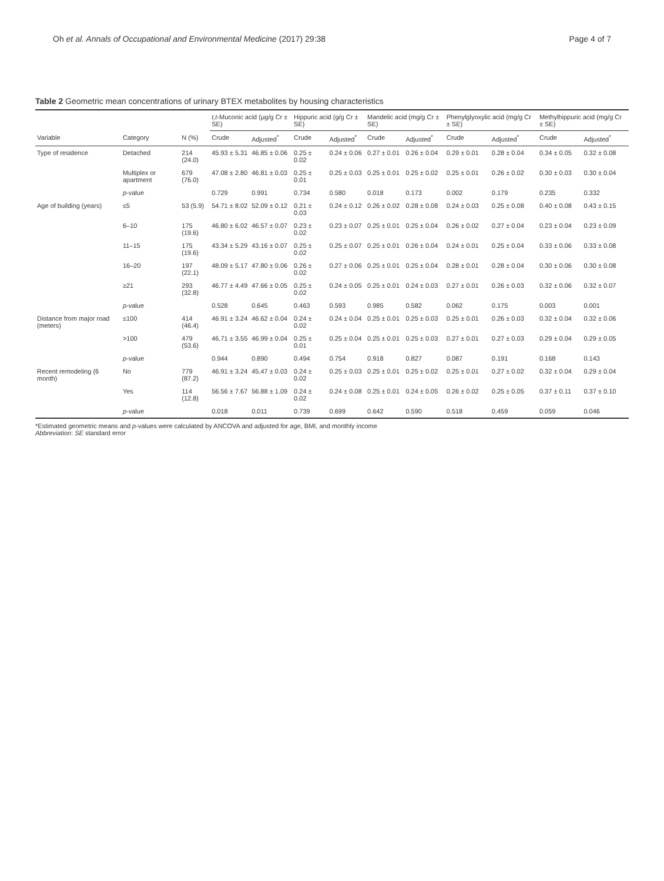Oh et al. Annals of Occupational and Environmental Medicine (2017) 29:38 Page 4 of 7
Table 2 Geometric mean concentrations of urinary BTEX metabolites by housing characteristics
| | | | t,t -Muconic acid (μg/g Cr ± SE) | | Hippuric acid (g/g Cr ± SE) | | Mandelic acid (mg/g Cr ± SE) | | Phenylglyoxylic acid (mg/g Cr ± SE) | | Methylhippuric acid (mg/g Cr ± SE) | |
| --- | --- | --- | --- | --- | --- | --- | --- | --- | --- | --- | --- | --- |
| Variable | Category | N (%) | Crude | Adjusted<sup>*</sup> | Crude | Adjusted<sup>*</sup> | Crude | Adjusted<sup>*</sup> | Crude | Adjusted<sup>*</sup> | Crude | Adjusted<sup>*</sup> |
| Type of residence | Detached | 214 (24.0) | 45.93 ± 5.31 | 46.85 ± 0.06 | 0.25 ± 0.02 | 0.24 ± 0.06 | 0.27 ± 0.01 | 0.26 ± 0.04 | 0.29 ± 0.01 | 0.28 ± 0.04 | 0.34 ± 0.05 | 0.32 ± 0.08 |
| | Multiplex or apartment | 679 (76.0) | 47.08 ± 2.80 | 46.81 ± 0.03 | 0.25 ± 0.01 | 0.25 ± 0.03 | 0.25 ± 0.01 | 0.25 ± 0.02 | 0.25 ± 0.01 | 0.26 ± 0.02 | 0.30 ± 0.03 | 0.30 ± 0.04 |
| | p -value | | 0.729 | 0.991 | 0.734 | 0.580 | 0.018 | 0.173 | 0.002 | 0.179 | 0.235 | 0.332 |
| Age of building (years) | ≤5 | 53 (5.9) | 54.71 ± 8.02 | 52.09 ± 0.12 | 0.21 ± 0.03 | 0.24 ± 0.12 | 0.26 ± 0.02 | 0.28 ± 0.08 | 0.24 ± 0.03 | 0.25 ± 0.08 | 0.40 ± 0.08 | 0.43 ± 0.15 |
| | 6–10 | 175 (19.6) | 46.80 ± 6.02 | 46.57 ± 0.07 | 0.23 ± 0.02 | 0.23 ± 0.07 | 0.25 ± 0.01 | 0.25 ± 0.04 | 0.26 ± 0.02 | 0.27 ± 0.04 | 0.23 ± 0.04 | 0.23 ± 0.09 |
| | 11–15 | 175 (19.6) | 43.34 ± 5.29 | 43.16 ± 0.07 | 0.25 ± 0.02 | 0.25 ± 0.07 | 0.25 ± 0.01 | 0.26 ± 0.04 | 0.24 ± 0.01 | 0.25 ± 0.04 | 0.33 ± 0.06 | 0.33 ± 0.08 |
| | 16–20 | 197 (22.1) | 48.09 ± 5.17 | 47.80 ± 0.06 | 0.26 ± 0.02 | 0.27 ± 0.06 | 0.25 ± 0.01 | 0.25 ± 0.04 | 0.28 ± 0.01 | 0.28 ± 0.04 | 0.30 ± 0.06 | 0.30 ± 0.08 |
| | ≥21 | 293 (32.8) | 46.77 ± 4.49 | 47.66 ± 0.05 | 0.25 ± 0.02 | 0.24 ± 0.05 | 0.25 ± 0.01 | 0.24 ± 0.03 | 0.27 ± 0.01 | 0.26 ± 0.03 | 0.32 ± 0.06 | 0.32 ± 0.07 |
| | p -value | | 0.528 | 0.645 | 0.463 | 0.593 | 0.985 | 0.582 | 0.062 | 0.175 | 0.003 | 0.001 |
| Distance from major road (meters) | ≤100 | 414 (46.4) | 46.91 ± 3.24 | 46.62 ± 0.04 | 0.24 ± 0.02 | 0.24 ± 0.04 | 0.25 ± 0.01 | 0.25 ± 0.03 | 0.25 ± 0.01 | 0.26 ± 0.03 | 0.32 ± 0.04 | 0.32 ± 0.06 |
| | >100 | 479 (53.6) | 46.71 ± 3.55 | 46.99 ± 0.04 | 0.25 ± 0.01 | 0.25 ± 0.04 | 0.25 ± 0.01 | 0.25 ± 0.03 | 0.27 ± 0.01 | 0.27 ± 0.03 | 0.29 ± 0.04 | 0.29 ± 0.05 |
| | p -value | | 0.944 | 0.890 | 0.494 | 0.754 | 0.918 | 0.827 | 0.087 | 0.191 | 0.168 | 0.143 |
| Recent remodeling (6 month) | No | 779 (87.2) | 46.91 ± 3.24 | 45.47 ± 0.03 | 0.24 ± 0.02 | 0.25 ± 0.03 | 0.25 ± 0.01 | 0.25 ± 0.02 | 0.25 ± 0.01 | 0.27 ± 0.02 | 0.32 ± 0.04 | 0.29 ± 0.04 |
| | Yes | 114 (12.8) | 56.56 ± 7.67 | 56.88 ± 1.09 | 0.24 ± 0.02 | 0.24 ± 0.08 | 0.25 ± 0.01 | 0.24 ± 0.05 | 0.26 ± 0.02 | 0.25 ± 0.05 | 0.37 ± 0.11 | 0.37 ± 0.10 |
| | p -value | | 0.018 | 0.011 | 0.739 | 0.699 | 0.642 | 0.590 | 0.518 | 0.459 | 0.059 | 0.046 |
*Estimated geometric means and p-values were calculated by ANCOVA and adjusted for age, BMI, and monthly income
Abbreviation: SE standard error